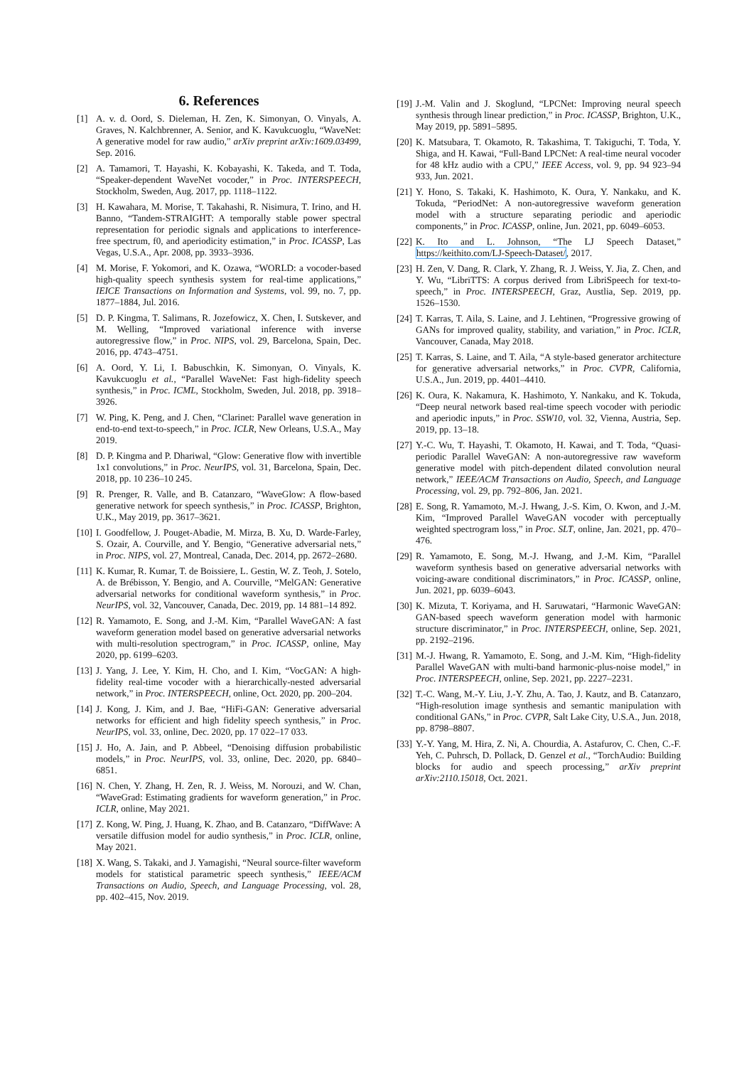6. References
[1] A. v. d. Oord, S. Dieleman, H. Zen, K. Simonyan, O. Vinyals, A. Graves, N. Kalchbrenner, A. Senior, and K. Kavukcuoglu, “WaveNet: A generative model for raw audio,” arXiv preprint arXiv:1609.03499, Sep. 2016.
[2] A. Tamamori, T. Hayashi, K. Kobayashi, K. Takeda, and T. Toda, “Speaker-dependent WaveNet vocoder,” in Proc. INTERSPEECH, Stockholm, Sweden, Aug. 2017, pp. 1118–1122.
[3] H. Kawahara, M. Morise, T. Takahashi, R. Nisimura, T. Irino, and H. Banno, “Tandem-STRAIGHT: A temporally stable power spectral representation for periodic signals and applications to interference-free spectrum, f0, and aperiodicity estimation,” in Proc. ICASSP, Las Vegas, U.S.A., Apr. 2008, pp. 3933–3936.
[4] M. Morise, F. Yokomori, and K. Ozawa, “WORLD: a vocoder-based high-quality speech synthesis system for real-time applications,” IEICE Transactions on Information and Systems, vol. 99, no. 7, pp. 1877–1884, Jul. 2016.
[5] D. P. Kingma, T. Salimans, R. Jozefowicz, X. Chen, I. Sutskever, and M. Welling, “Improved variational inference with inverse autoregressive flow,” in Proc. NIPS, vol. 29, Barcelona, Spain, Dec. 2016, pp. 4743–4751.
[6] A. Oord, Y. Li, I. Babuschkin, K. Simonyan, O. Vinyals, K. Kavukcuoglu et al., “Parallel WaveNet: Fast high-fidelity speech synthesis,” in Proc. ICML, Stockholm, Sweden, Jul. 2018, pp. 3918–3926.
[7] W. Ping, K. Peng, and J. Chen, “Clarinet: Parallel wave generation in end-to-end text-to-speech,” in Proc. ICLR, New Orleans, U.S.A., May 2019.
[8] D. P. Kingma and P. Dhariwal, “Glow: Generative flow with invertible 1x1 convolutions,” in Proc. NeurIPS, vol. 31, Barcelona, Spain, Dec. 2018, pp. 10 236–10 245.
[9] R. Prenger, R. Valle, and B. Catanzaro, “WaveGlow: A flow-based generative network for speech synthesis,” in Proc. ICASSP, Brighton, U.K., May 2019, pp. 3617–3621.
[10] I. Goodfellow, J. Pouget-Abadie, M. Mirza, B. Xu, D. Warde-Farley, S. Ozair, A. Courville, and Y. Bengio, “Generative adversarial nets,” in Proc. NIPS, vol. 27, Montreal, Canada, Dec. 2014, pp. 2672–2680.
[11] K. Kumar, R. Kumar, T. de Boissiere, L. Gestin, W. Z. Teoh, J. Sotelo, A. de Brébisson, Y. Bengio, and A. Courville, “MelGAN: Generative adversarial networks for conditional waveform synthesis,” in Proc. NeurIPS, vol. 32, Vancouver, Canada, Dec. 2019, pp. 14 881–14 892.
[12] R. Yamamoto, E. Song, and J.-M. Kim, “Parallel WaveGAN: A fast waveform generation model based on generative adversarial networks with multi-resolution spectrogram,” in Proc. ICASSP, online, May 2020, pp. 6199–6203.
[13] J. Yang, J. Lee, Y. Kim, H. Cho, and I. Kim, “VocGAN: A high-fidelity real-time vocoder with a hierarchically-nested adversarial network,” in Proc. INTERSPEECH, online, Oct. 2020, pp. 200–204.
[14] J. Kong, J. Kim, and J. Bae, “HiFi-GAN: Generative adversarial networks for efficient and high fidelity speech synthesis,” in Proc. NeurIPS, vol. 33, online, Dec. 2020, pp. 17 022–17 033.
[15] J. Ho, A. Jain, and P. Abbeel, “Denoising diffusion probabilistic models,” in Proc. NeurIPS, vol. 33, online, Dec. 2020, pp. 6840–6851.
[16] N. Chen, Y. Zhang, H. Zen, R. J. Weiss, M. Norouzi, and W. Chan, “WaveGrad: Estimating gradients for waveform generation,” in Proc. ICLR, online, May 2021.
[17] Z. Kong, W. Ping, J. Huang, K. Zhao, and B. Catanzaro, “DiffWave: A versatile diffusion model for audio synthesis,” in Proc. ICLR, online, May 2021.
[18] X. Wang, S. Takaki, and J. Yamagishi, “Neural source-filter waveform models for statistical parametric speech synthesis,” IEEE/ACM Transactions on Audio, Speech, and Language Processing, vol. 28, pp. 402–415, Nov. 2019.
[19] J.-M. Valin and J. Skoglund, “LPCNet: Improving neural speech synthesis through linear prediction,” in Proc. ICASSP, Brighton, U.K., May 2019, pp. 5891–5895.
[20] K. Matsubara, T. Okamoto, R. Takashima, T. Takiguchi, T. Toda, Y. Shiga, and H. Kawai, “Full-Band LPCNet: A real-time neural vocoder for 48 kHz audio with a CPU,” IEEE Access, vol. 9, pp. 94 923–94 933, Jun. 2021.
[21] Y. Hono, S. Takaki, K. Hashimoto, K. Oura, Y. Nankaku, and K. Tokuda, “PeriodNet: A non-autoregressive waveform generation model with a structure separating periodic and aperiodic components,” in Proc. ICASSP, online, Jun. 2021, pp. 6049–6053.
[22] K. Ito and L. Johnson, “The LJ Speech Dataset,” https://keithito.com/LJ-Speech-Dataset/, 2017.
[23] H. Zen, V. Dang, R. Clark, Y. Zhang, R. J. Weiss, Y. Jia, Z. Chen, and Y. Wu, “LibriTTS: A corpus derived from LibriSpeech for text-to-speech,” in Proc. INTERSPEECH, Graz, Austlia, Sep. 2019, pp. 1526–1530.
[24] T. Karras, T. Aila, S. Laine, and J. Lehtinen, “Progressive growing of GANs for improved quality, stability, and variation,” in Proc. ICLR, Vancouver, Canada, May 2018.
[25] T. Karras, S. Laine, and T. Aila, “A style-based generator architecture for generative adversarial networks,” in Proc. CVPR, California, U.S.A., Jun. 2019, pp. 4401–4410.
[26] K. Oura, K. Nakamura, K. Hashimoto, Y. Nankaku, and K. Tokuda, “Deep neural network based real-time speech vocoder with periodic and aperiodic inputs,” in Proc. SSW10, vol. 32, Vienna, Austria, Sep. 2019, pp. 13–18.
[27] Y.-C. Wu, T. Hayashi, T. Okamoto, H. Kawai, and T. Toda, “Quasi-periodic Parallel WaveGAN: A non-autoregressive raw waveform generative model with pitch-dependent dilated convolution neural network,” IEEE/ACM Transactions on Audio, Speech, and Language Processing, vol. 29, pp. 792–806, Jan. 2021.
[28] E. Song, R. Yamamoto, M.-J. Hwang, J.-S. Kim, O. Kwon, and J.-M. Kim, “Improved Parallel WaveGAN vocoder with perceptually weighted spectrogram loss,” in Proc. SLT, online, Jan. 2021, pp. 470–476.
[29] R. Yamamoto, E. Song, M.-J. Hwang, and J.-M. Kim, “Parallel waveform synthesis based on generative adversarial networks with voicing-aware conditional discriminators,” in Proc. ICASSP, online, Jun. 2021, pp. 6039–6043.
[30] K. Mizuta, T. Koriyama, and H. Saruwatari, “Harmonic WaveGAN: GAN-based speech waveform generation model with harmonic structure discriminator,” in Proc. INTERSPEECH, online, Sep. 2021, pp. 2192–2196.
[31] M.-J. Hwang, R. Yamamoto, E. Song, and J.-M. Kim, “High-fidelity Parallel WaveGAN with multi-band harmonic-plus-noise model,” in Proc. INTERSPEECH, online, Sep. 2021, pp. 2227–2231.
[32] T.-C. Wang, M.-Y. Liu, J.-Y. Zhu, A. Tao, J. Kautz, and B. Catanzaro, “High-resolution image synthesis and semantic manipulation with conditional GANs,” in Proc. CVPR, Salt Lake City, U.S.A., Jun. 2018, pp. 8798–8807.
[33] Y.-Y. Yang, M. Hira, Z. Ni, A. Chourdia, A. Astafurov, C. Chen, C.-F. Yeh, C. Puhrsch, D. Pollack, D. Genzel et al., “TorchAudio: Building blocks for audio and speech processing,” arXiv preprint arXiv:2110.15018, Oct. 2021.